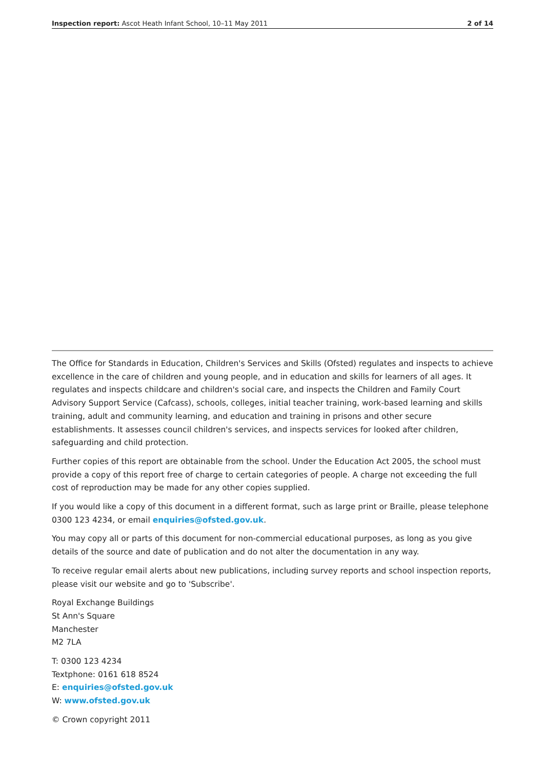Inspection report: Ascot Heath Infant School, 10–11 May 2011 2 of 14
The Office for Standards in Education, Children's Services and Skills (Ofsted) regulates and inspects to achieve excellence in the care of children and young people, and in education and skills for learners of all ages. It regulates and inspects childcare and children's social care, and inspects the Children and Family Court Advisory Support Service (Cafcass), schools, colleges, initial teacher training, work-based learning and skills training, adult and community learning, and education and training in prisons and other secure establishments. It assesses council children's services, and inspects services for looked after children, safeguarding and child protection.
Further copies of this report are obtainable from the school. Under the Education Act 2005, the school must provide a copy of this report free of charge to certain categories of people. A charge not exceeding the full cost of reproduction may be made for any other copies supplied.
If you would like a copy of this document in a different format, such as large print or Braille, please telephone 0300 123 4234, or email enquiries@ofsted.gov.uk.
You may copy all or parts of this document for non-commercial educational purposes, as long as you give details of the source and date of publication and do not alter the documentation in any way.
To receive regular email alerts about new publications, including survey reports and school inspection reports, please visit our website and go to 'Subscribe'.
Royal Exchange Buildings
St Ann's Square
Manchester
M2 7LA
T: 0300 123 4234
Textphone: 0161 618 8524
E: enquiries@ofsted.gov.uk
W: www.ofsted.gov.uk
© Crown copyright 2011